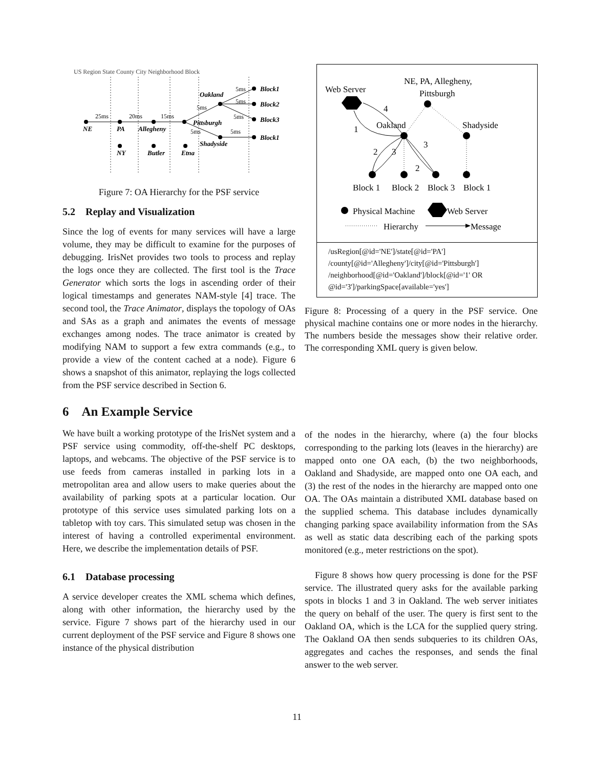US Region State County City Neighborhood Block
NE
PA
Allegheny
Pittsburgh
Oakland
Shadyside
Block1
Block2
Block3
Block1
NY
Butler
Etna
25ms
20ms
15ms
5ms
5ms
5ms
5ms
5ms
5ms
Figure 7: OA Hierarchy for the PSF service
5.2 Replay and Visualization
Since the log of events for many services will have a large volume, they may be difficult to examine for the purposes of debugging. IrisNet provides two tools to process and replay the logs once they are collected. The first tool is the Trace Generator which sorts the logs in ascending order of their logical timestamps and generates NAM-style [4] trace. The second tool, the Trace Animator, displays the topology of OAs and SAs as a graph and animates the events of message exchanges among nodes. The trace animator is created by modifying NAM to support a few extra commands (e.g., to provide a view of the content cached at a node). Figure 6 shows a snapshot of this animator, replaying the logs collected from the PSF service described in Section 6.
6 An Example Service
We have built a working prototype of the IrisNet system and a PSF service using commodity, off-the-shelf PC desktops, laptops, and webcams. The objective of the PSF service is to use feeds from cameras installed in parking lots in a metropolitan area and allow users to make queries about the availability of parking spots at a particular location. Our prototype of this service uses simulated parking lots on a tabletop with toy cars. This simulated setup was chosen in the interest of having a controlled experimental environment. Here, we describe the implementation details of PSF.
6.1 Database processing
A service developer creates the XML schema which defines, along with other information, the hierarchy used by the service. Figure 7 shows part of the hierarchy used in our current deployment of the PSF service and Figure 8 shows one instance of the physical distribution
Web Server
NE, PA, Allegheny,
Pittsburgh
Oakland
Shadyside
Block 1
Block 2
Block 3
Block 1
1
4
2
3
3
2
Physical Machine
Web Server
Hierarchy
Message
/usRegion[@id='NE']/state[@id='PA']
/county[@id='Allegheny']/city[@id='Pittsburgh']
/neighborhood[@id='Oakland']/block[@id='1' OR
@id='3']/parkingSpace[available='yes']
Figure 8: Processing of a query in the PSF service. One physical machine contains one or more nodes in the hierarchy. The numbers beside the messages show their relative order. The corresponding XML query is given below.
of the nodes in the hierarchy, where (a) the four blocks corresponding to the parking lots (leaves in the hierarchy) are mapped onto one OA each, (b) the two neighborhoods, Oakland and Shadyside, are mapped onto one OA each, and (3) the rest of the nodes in the hierarchy are mapped onto one OA. The OAs maintain a distributed XML database based on the supplied schema. This database includes dynamically changing parking space availability information from the SAs as well as static data describing each of the parking spots monitored (e.g., meter restrictions on the spot).
Figure 8 shows how query processing is done for the PSF service. The illustrated query asks for the available parking spots in blocks 1 and 3 in Oakland. The web server initiates the query on behalf of the user. The query is first sent to the Oakland OA, which is the LCA for the supplied query string. The Oakland OA then sends subqueries to its children OAs, aggregates and caches the responses, and sends the final answer to the web server.
11